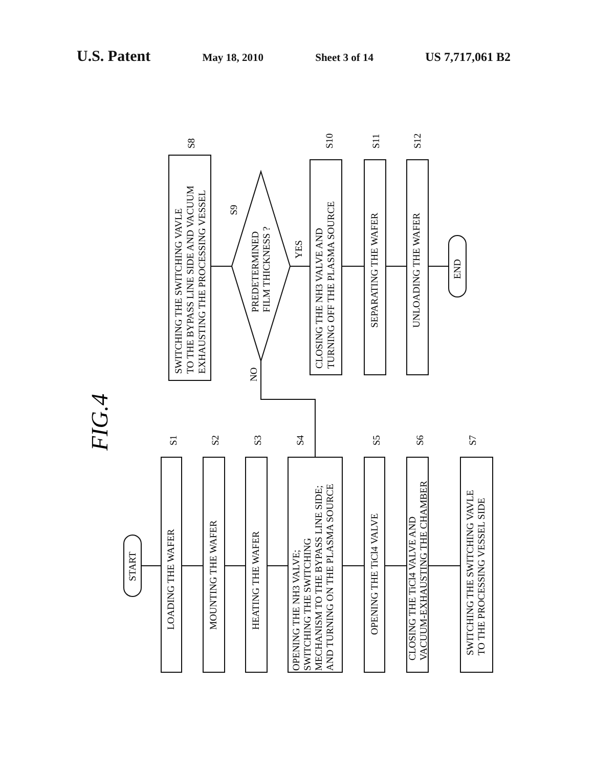U.S. Patent May 18, 2010 Sheet 3 of 14 US 7,717,061 B2
LOADING THE WAFER
MOUNTING THE WAFER
HEATING THE WAFER
OPENING THE NH3 VALVE;
SWITCHING THE SWITCHING
MECHANISM TO THE BYPASS LINE SIDE;
AND TURNING ON THE PLASMA SOURCE
OPENING THE TiCl4 VALVE
CLOSING THE TiCl4 VALVE AND
VACUUM-EXHAUSTING THE CHAMBER
SWITCHING THE SWITCHING VAVLE
TO THE PROCESSING VESSEL SIDE
START
SWITCHING THE SWITCHING VAVLE
TO THE BYPASS LINE SIDE AND VACUUM
EXHAUSTING THE PROCESSING VESSEL
PREDETERMINED
FILM THICKNESS ?
CLOSING THE NH3 VALVE AND
TURNING OFF THE PLASMA SOURCE
SEPARATING THE WAFER
UNLOADING THE WAFER
END
YES
NO
S9
S8
S10
S11
S12
S1
S2
S3
S4
S5
S6
S7
FIG.4